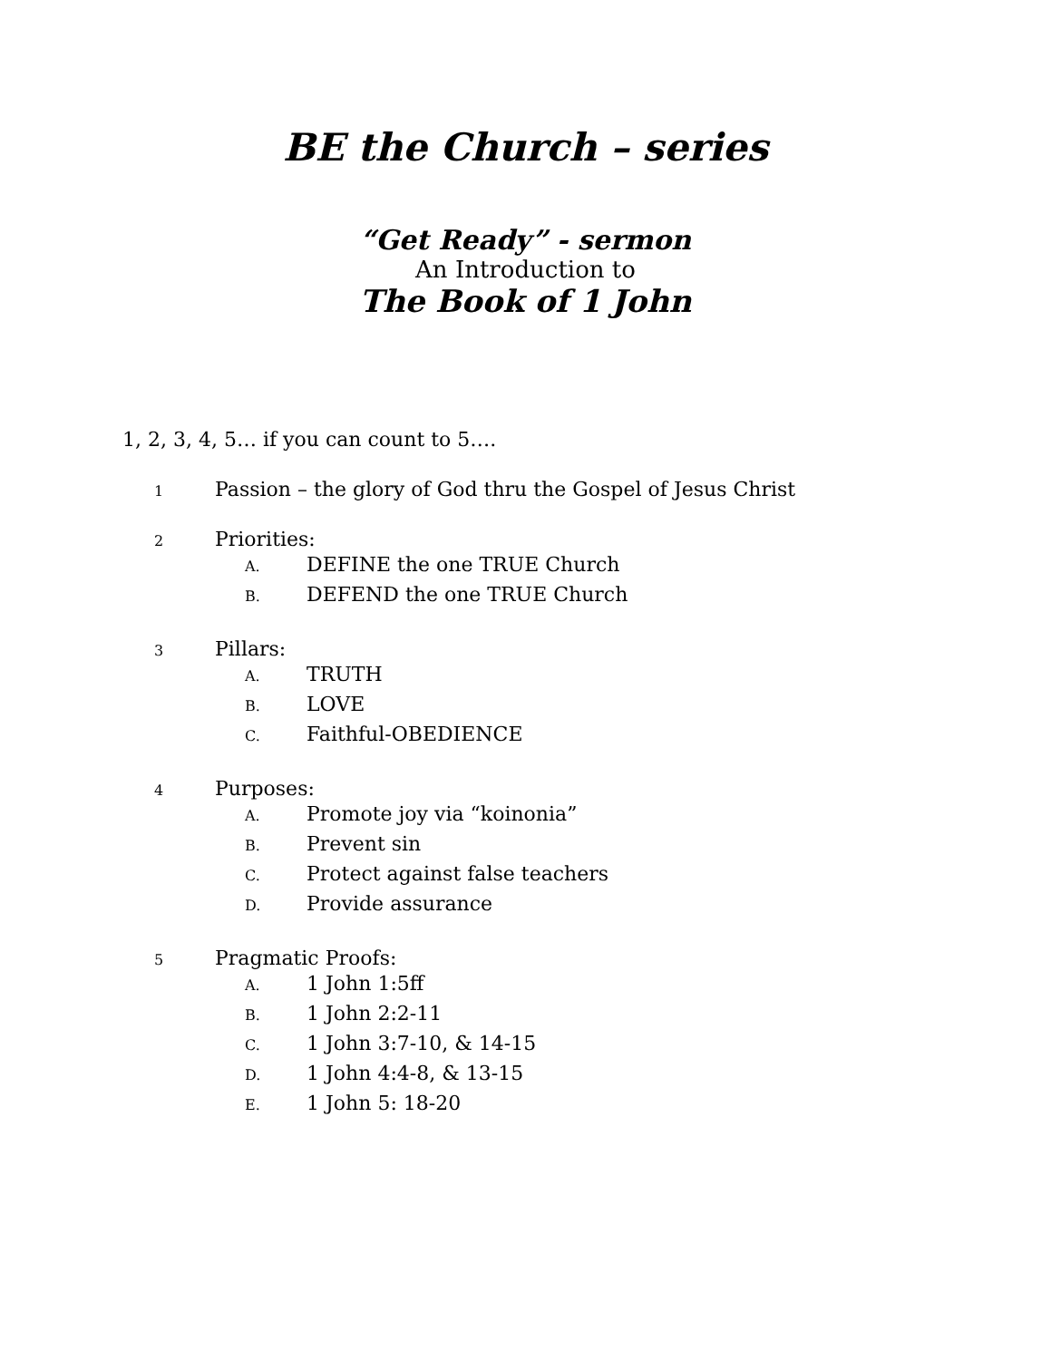BE the Church – series
“Get Ready” - sermon
An Introduction to
The Book of 1 John
1, 2, 3, 4, 5… if you can count to 5….
1 Passion – the glory of God thru the Gospel of Jesus Christ
2 Priorities:
A. DEFINE the one TRUE Church
B. DEFEND the one TRUE Church
3 Pillars:
A. TRUTH
B. LOVE
C. Faithful-OBEDIENCE
4 Purposes:
A. Promote joy via “koinonia”
B. Prevent sin
C. Protect against false teachers
D. Provide assurance
5 Pragmatic Proofs:
A. 1 John 1:5ff
B. 1 John 2:2-11
C. 1 John 3:7-10, & 14-15
D. 1 John 4:4-8, & 13-15
E. 1 John 5: 18-20